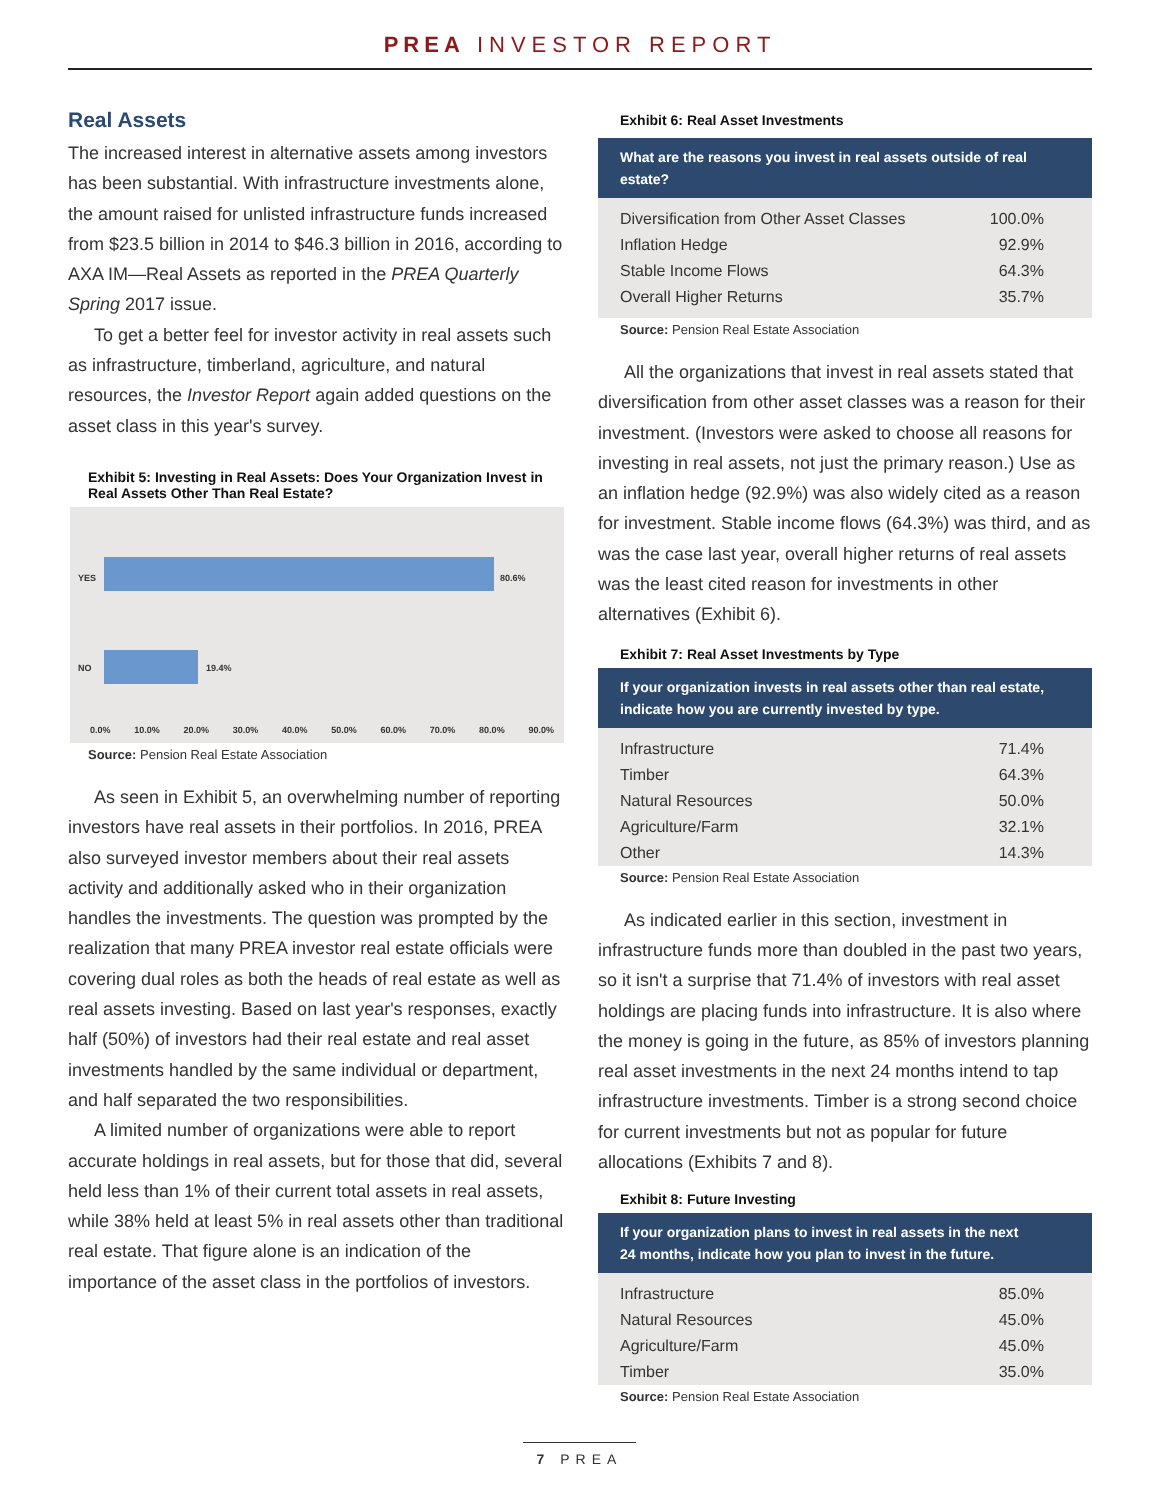PREA INVESTOR REPORT
Real Assets
The increased interest in alternative assets among investors has been substantial. With infrastructure investments alone, the amount raised for unlisted infrastructure funds increased from $23.5 billion in 2014 to $46.3 billion in 2016, according to AXA IM—Real Assets as reported in the PREA Quarterly Spring 2017 issue.
To get a better feel for investor activity in real assets such as infrastructure, timberland, agriculture, and natural resources, the Investor Report again added questions on the asset class in this year's survey.
Exhibit 5: Investing in Real Assets: Does Your Organization Invest in Real Assets Other Than Real Estate?
YES 80.6%
NO 19.4%
0.0% 10.0% 20.0% 30.0% 40.0% 50.0% 60.0% 70.0% 80.0% 90.0%
Source: Pension Real Estate Association
As seen in Exhibit 5, an overwhelming number of reporting investors have real assets in their portfolios. In 2016, PREA also surveyed investor members about their real assets activity and additionally asked who in their organization handles the investments. The question was prompted by the realization that many PREA investor real estate officials were covering dual roles as both the heads of real estate as well as real assets investing. Based on last year's responses, exactly half (50%) of investors had their real estate and real asset investments handled by the same individual or department, and half separated the two responsibilities.
A limited number of organizations were able to report accurate holdings in real assets, but for those that did, several held less than 1% of their current total assets in real assets, while 38% held at least 5% in real assets other than traditional real estate. That figure alone is an indication of the importance of the asset class in the portfolios of investors.
Exhibit 6: Real Asset Investments
| What are the reasons you invest in real assets outside of real estate? | |
| --- | --- |
| Diversification from Other Asset Classes | 100.0% |
| Inflation Hedge | 92.9% |
| Stable Income Flows | 64.3% |
| Overall Higher Returns | 35.7% |
Source: Pension Real Estate Association
All the organizations that invest in real assets stated that diversification from other asset classes was a reason for their investment. (Investors were asked to choose all reasons for investing in real assets, not just the primary reason.) Use as an inflation hedge (92.9%) was also widely cited as a reason for investment. Stable income flows (64.3%) was third, and as was the case last year, overall higher returns of real assets was the least cited reason for investments in other alternatives (Exhibit 6).
Exhibit 7: Real Asset Investments by Type
| If your organization invests in real assets other than real estate, indicate how you are currently invested by type. | |
| --- | --- |
| Infrastructure | 71.4% |
| Timber | 64.3% |
| Natural Resources | 50.0% |
| Agriculture/Farm | 32.1% |
| Other | 14.3% |
Source: Pension Real Estate Association
As indicated earlier in this section, investment in infrastructure funds more than doubled in the past two years, so it isn't a surprise that 71.4% of investors with real asset holdings are placing funds into infrastructure. It is also where the money is going in the future, as 85% of investors planning real asset investments in the next 24 months intend to tap infrastructure investments. Timber is a strong second choice for current investments but not as popular for future allocations (Exhibits 7 and 8).
Exhibit 8: Future Investing
| If your organization plans to invest in real assets in the next 24 months, indicate how you plan to invest in the future. | |
| --- | --- |
| Infrastructure | 85.0% |
| Natural Resources | 45.0% |
| Agriculture/Farm | 45.0% |
| Timber | 35.0% |
Source: Pension Real Estate Association
7 PREA